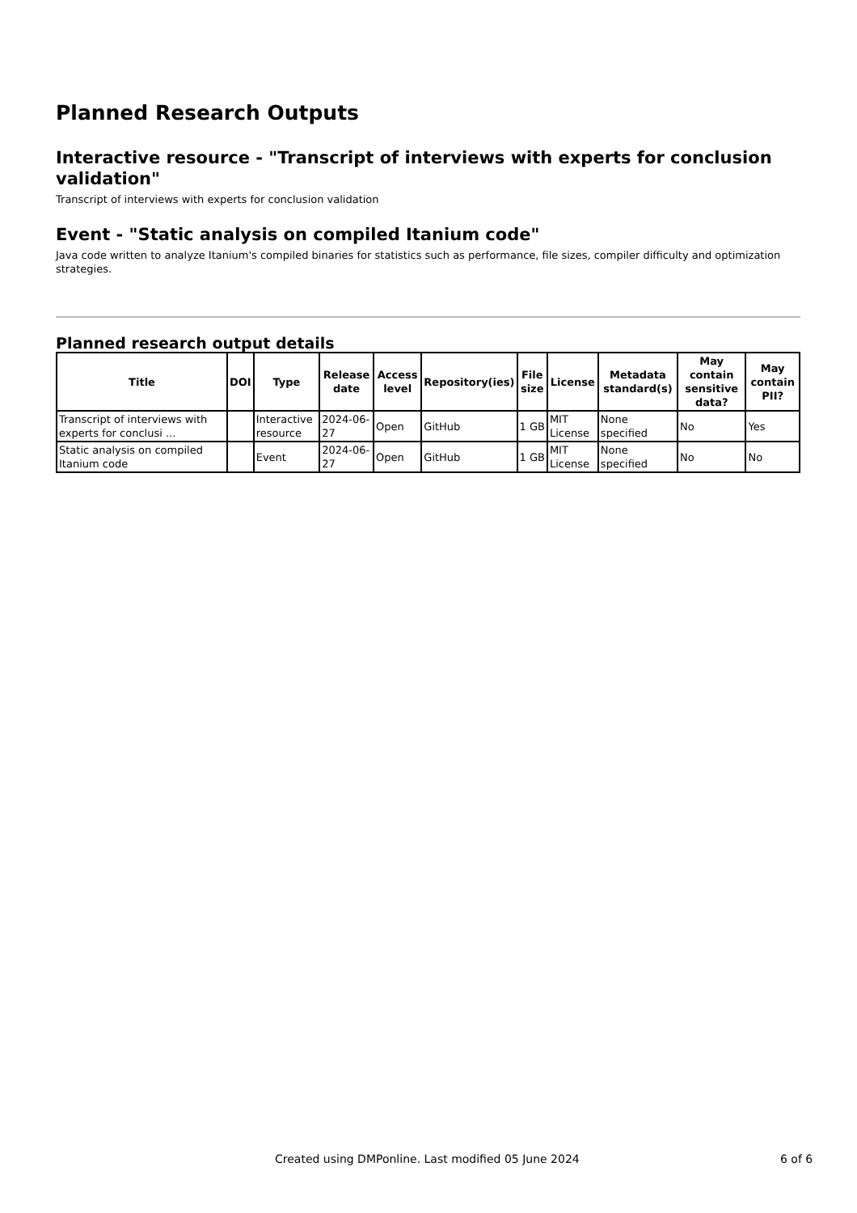Planned Research Outputs
Interactive resource - "Transcript of interviews with experts for conclusion validation"
Transcript of interviews with experts for conclusion validation
Event - "Static analysis on compiled Itanium code"
Java code written to analyze Itanium's compiled binaries for statistics such as performance, file sizes, compiler difficulty and optimization strategies.
Planned research output details
| Title | DOI | Type | Release date | Access level | Repository(ies) | File size | License | Metadata standard(s) | May contain sensitive data? | May contain PII? |
| --- | --- | --- | --- | --- | --- | --- | --- | --- | --- | --- |
| Transcript of interviews with experts for conclusi ... | | Interactive resource | 2024-06-27 | Open | GitHub | 1 GB | MIT License | None specified | No | Yes |
| Static analysis on compiled Itanium code | | Event | 2024-06-27 | Open | GitHub | 1 GB | MIT License | None specified | No | No |
Created using DMPonline. Last modified 05 June 2024 6 of 6